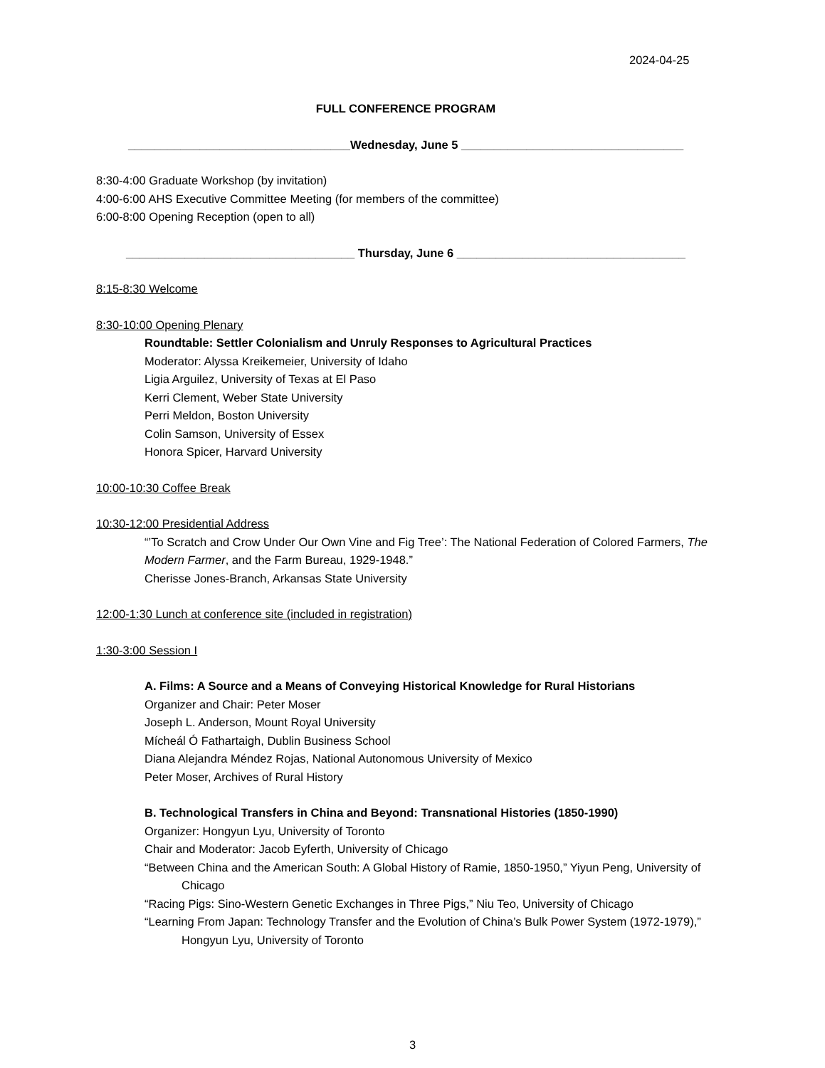2024-04-25
FULL CONFERENCE PROGRAM
__________________________________Wednesday, June 5 __________________________________
8:30-4:00 Graduate Workshop (by invitation)
4:00-6:00 AHS Executive Committee Meeting (for members of the committee)
6:00-8:00 Opening Reception (open to all)
___________________________________ Thursday, June 6 ___________________________________
8:15-8:30 Welcome
8:30-10:00 Opening Plenary
Roundtable: Settler Colonialism and Unruly Responses to Agricultural Practices
Moderator: Alyssa Kreikemeier, University of Idaho
Ligia Arguilez, University of Texas at El Paso
Kerri Clement, Weber State University
Perri Meldon, Boston University
Colin Samson, University of Essex
Honora Spicer, Harvard University
10:00-10:30 Coffee Break
10:30-12:00 Presidential Address
“’To Scratch and Crow Under Our Own Vine and Fig Tree’: The National Federation of Colored Farmers, The Modern Farmer, and the Farm Bureau, 1929-1948.”
Cherisse Jones-Branch, Arkansas State University
12:00-1:30 Lunch at conference site (included in registration)
1:30-3:00 Session I
A. Films: A Source and a Means of Conveying Historical Knowledge for Rural Historians
Organizer and Chair: Peter Moser
Joseph L. Anderson, Mount Royal University
Mícheál Ó Fathartaigh, Dublin Business School
Diana Alejandra Méndez Rojas, National Autonomous University of Mexico
Peter Moser, Archives of Rural History
B. Technological Transfers in China and Beyond: Transnational Histories (1850-1990)
Organizer: Hongyun Lyu, University of Toronto
Chair and Moderator: Jacob Eyferth, University of Chicago
“Between China and the American South: A Global History of Ramie, 1850-1950,” Yiyun Peng, University of Chicago
“Racing Pigs: Sino-Western Genetic Exchanges in Three Pigs,” Niu Teo, University of Chicago
“Learning From Japan: Technology Transfer and the Evolution of China’s Bulk Power System (1972-1979),” Hongyun Lyu, University of Toronto
3